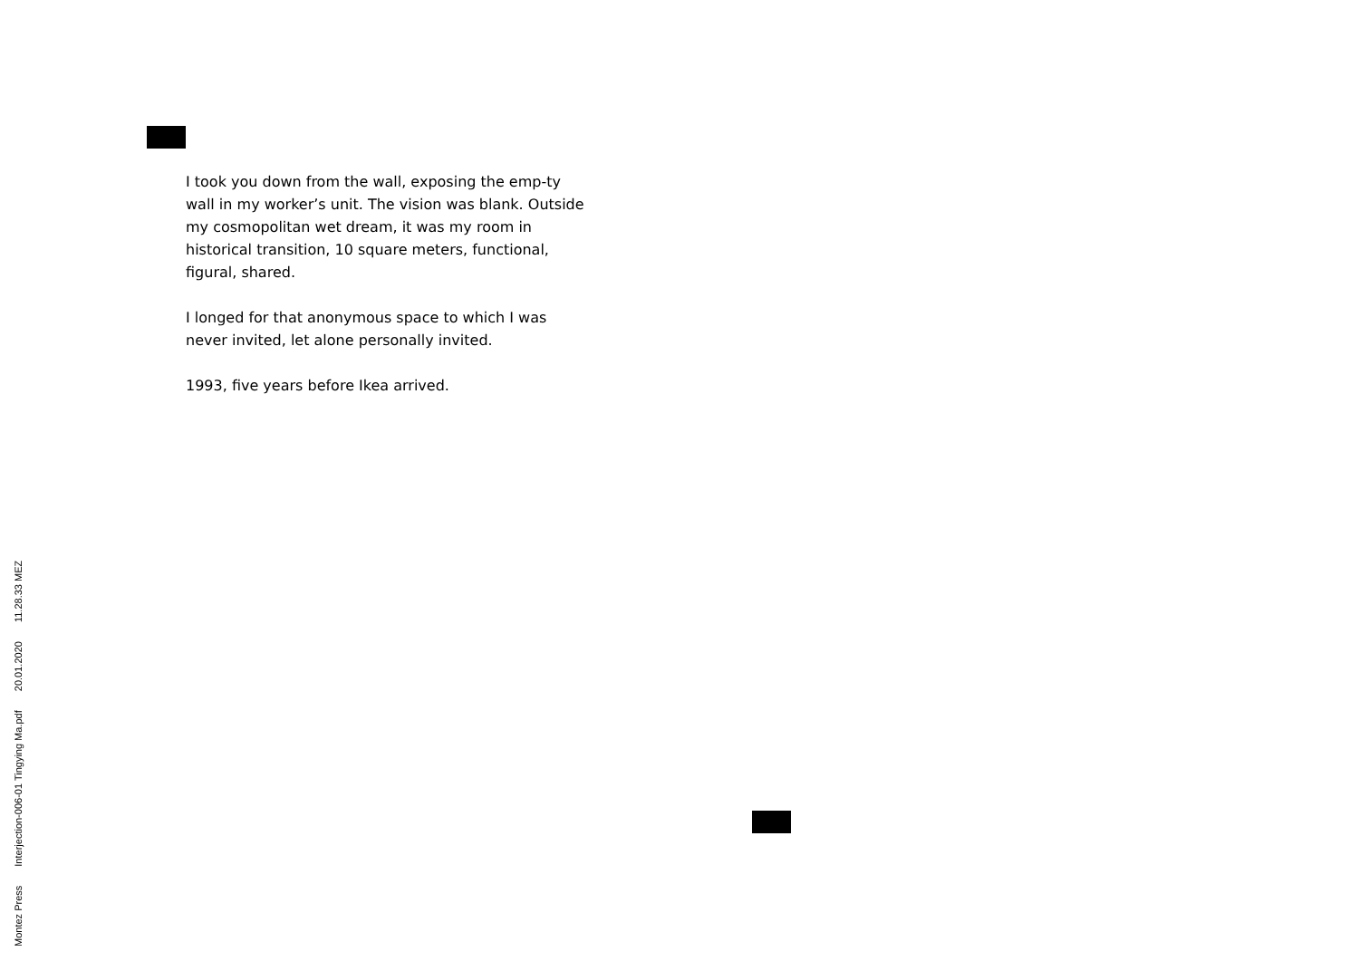I took you down from the wall, exposing the emp-ty wall in my worker’s unit. The vision was blank. Outside my cosmopolitan wet dream, it was my room in historical transition, 10 square meters, functional, figural, shared.
I longed for that anonymous space to which I was never invited, let alone personally invited.
1993, five years before Ikea arrived.
Montez Press Interjection-006-01 Tingying Ma.pdf 20.01.2020 11.28.33 MEZ